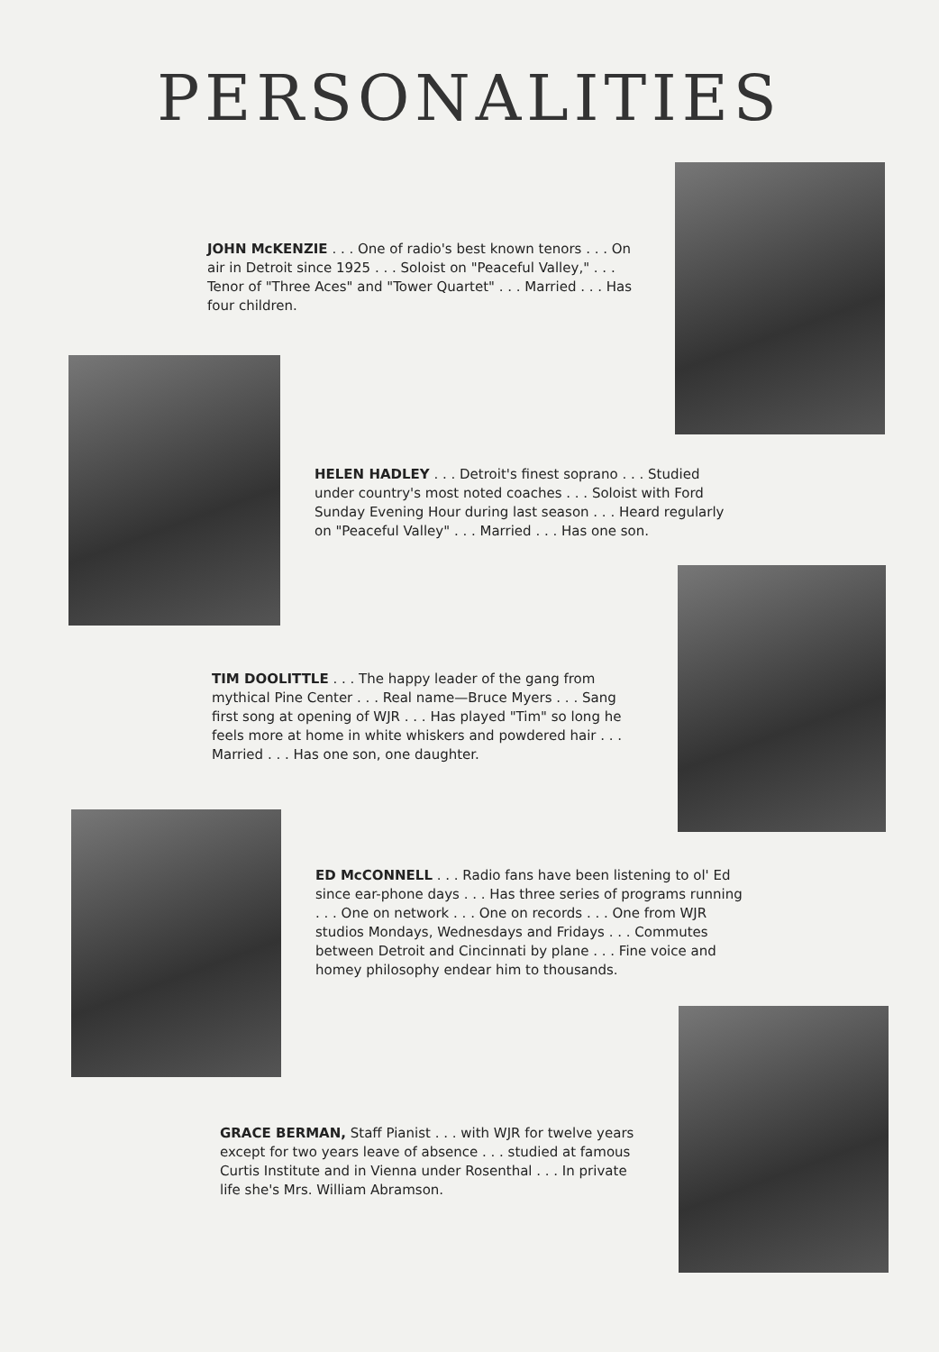PERSONALITIES
JOHN McKENZIE . . . One of radio's best known tenors . . . On air in Detroit since 1925 . . . Soloist on "Peaceful Valley," . . . Tenor of "Three Aces" and "Tower Quartet" . . . Married . . . Has four children.
HELEN HADLEY . . . Detroit's finest soprano . . . Studied under country's most noted coaches . . . Soloist with Ford Sunday Evening Hour during last season . . . Heard regularly on "Peaceful Valley" . . . Married . . . Has one son.
TIM DOOLITTLE . . . The happy leader of the gang from mythical Pine Center . . . Real name—Bruce Myers . . . Sang first song at opening of WJR . . . Has played "Tim" so long he feels more at home in white whiskers and powdered hair . . . Married . . . Has one son, one daughter.
ED McCONNELL . . . Radio fans have been listening to ol' Ed since ear-phone days . . . Has three series of programs running . . . One on network . . . One on records . . . One from WJR studios Mondays, Wednesdays and Fridays . . . Commutes between Detroit and Cincinnati by plane . . . Fine voice and homey philosophy endear him to thousands.
GRACE BERMAN, Staff Pianist . . . with WJR for twelve years except for two years leave of absence . . . studied at famous Curtis Institute and in Vienna under Rosenthal . . . In private life she's Mrs. William Abramson.